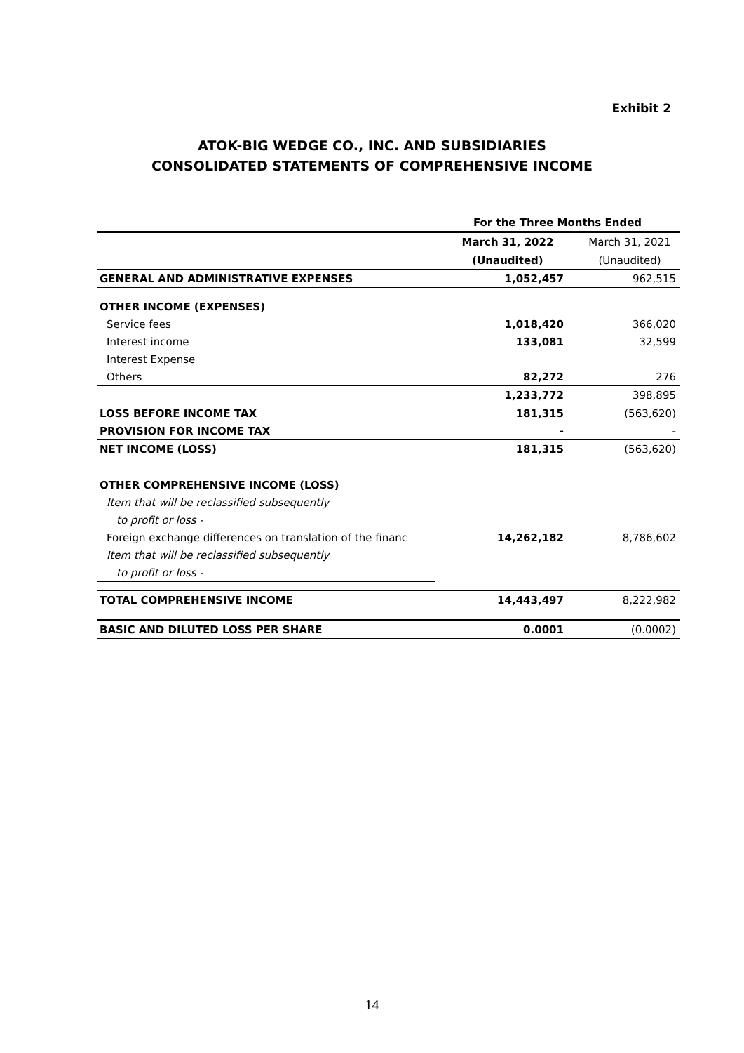Exhibit 2
ATOK-BIG WEDGE CO., INC. AND SUBSIDIARIES
CONSOLIDATED STATEMENTS OF COMPREHENSIVE INCOME
| | For the Three Months Ended | |
| | March 31, 2022 | March 31, 2021 |
| | (Unaudited) | (Unaudited) |
| GENERAL AND ADMINISTRATIVE EXPENSES | 1,052,457 | 962,515 |
| OTHER INCOME (EXPENSES) | | |
| Service fees | 1,018,420 | 366,020 |
| Interest income | 133,081 | 32,599 |
| Interest Expense | | |
| Others | 82,272 | 276 |
| | 1,233,772 | 398,895 |
| LOSS BEFORE INCOME TAX | 181,315 | (563,620) |
| PROVISION FOR INCOME TAX | - | - |
| NET INCOME (LOSS) | 181,315 | (563,620) |
| OTHER COMPREHENSIVE INCOME (LOSS) | | |
| Item that will be reclassified subsequently | | |
| to profit or loss - | | |
| Foreign exchange differences on translation of the financ | 14,262,182 | 8,786,602 |
| Item that will be reclassified subsequently | | |
| to profit or loss - | | |
| TOTAL COMPREHENSIVE INCOME | 14,443,497 | 8,222,982 |
| BASIC AND DILUTED LOSS PER SHARE | 0.0001 | (0.0002) |
14